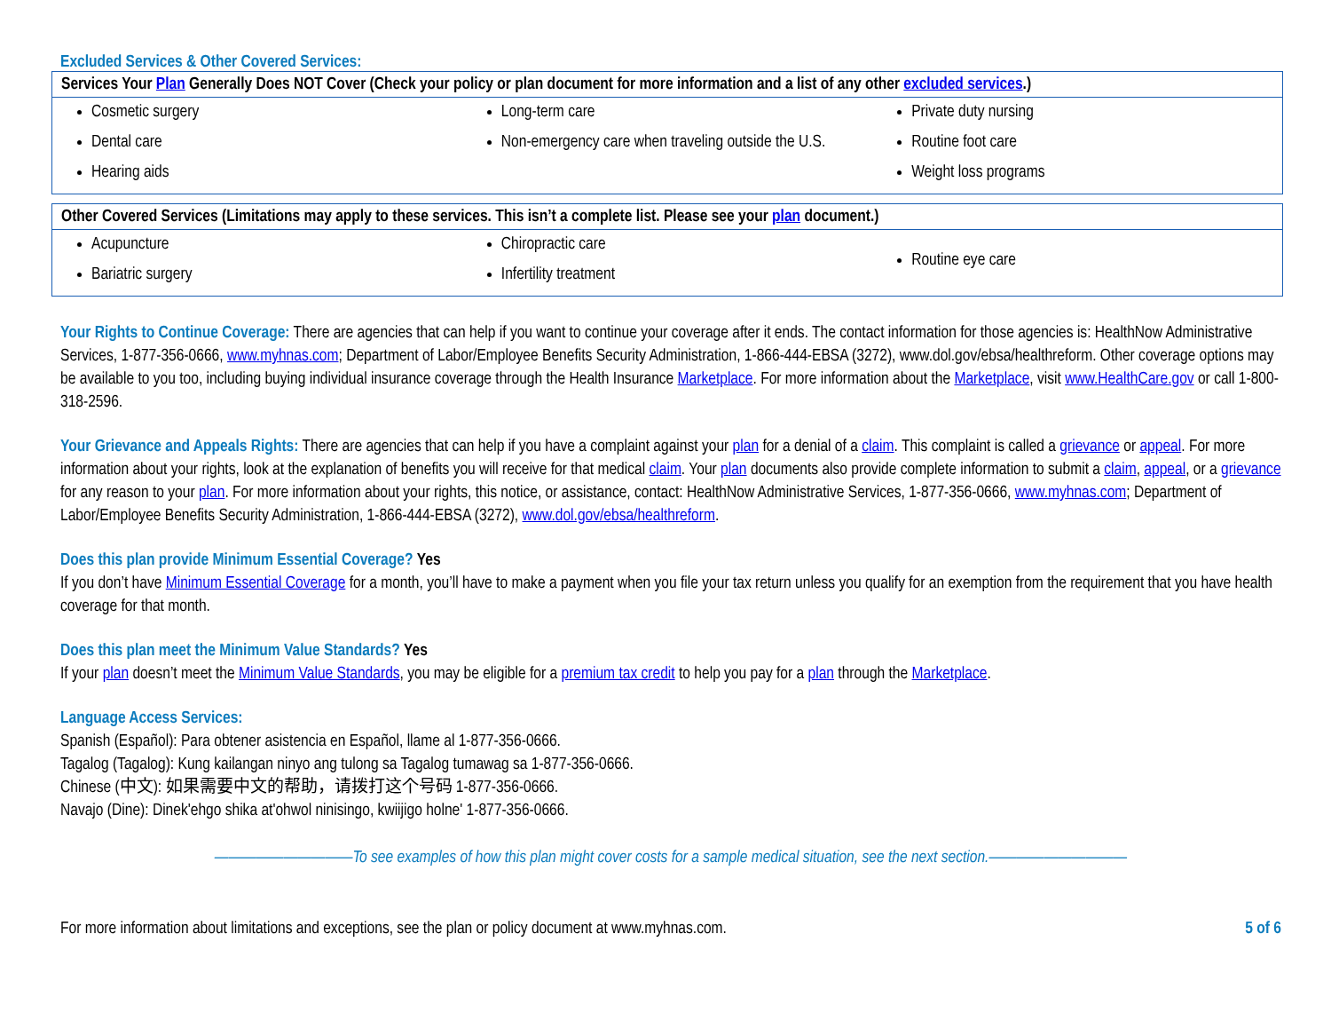Excluded Services & Other Covered Services:
| Services Your Plan Generally Does NOT Cover (Check your policy or plan document for more information and a list of any other excluded services .) | | |
| --- | --- | --- |
| Cosmetic surgery Dental care Hearing aids | Long-term care Non-emergency care when traveling outside the U.S. | Private duty nursing Routine foot care Weight loss programs |
| Other Covered Services (Limitations may apply to these services. This isn’t a complete list. Please see your plan document.) | | |
| --- | --- | --- |
| Acupuncture Bariatric surgery | Chiropractic care Infertility treatment | Routine eye care |
Your Rights to Continue Coverage: There are agencies that can help if you want to continue your coverage after it ends. The contact information for those agencies is: HealthNow Administrative Services, 1-877-356-0666, www.myhnas.com; Department of Labor/Employee Benefits Security Administration, 1-866-444-EBSA (3272), www.dol.gov/ebsa/healthreform. Other coverage options may be available to you too, including buying individual insurance coverage through the Health Insurance Marketplace. For more information about the Marketplace, visit www.HealthCare.gov or call 1-800-318-2596.
Your Grievance and Appeals Rights: There are agencies that can help if you have a complaint against your plan for a denial of a claim. This complaint is called a grievance or appeal. For more information about your rights, look at the explanation of benefits you will receive for that medical claim. Your plan documents also provide complete information to submit a claim, appeal, or a grievance for any reason to your plan. For more information about your rights, this notice, or assistance, contact: HealthNow Administrative Services, 1-877-356-0666, www.myhnas.com; Department of Labor/Employee Benefits Security Administration, 1-866-444-EBSA (3272), www.dol.gov/ebsa/healthreform.
Does this plan provide Minimum Essential Coverage? Yes
If you don’t have Minimum Essential Coverage for a month, you’ll have to make a payment when you file your tax return unless you qualify for an exemption from the requirement that you have health coverage for that month.
Does this plan meet the Minimum Value Standards? Yes
If your plan doesn’t meet the Minimum Value Standards, you may be eligible for a premium tax credit to help you pay for a plan through the Marketplace.
Language Access Services:
Spanish (Español): Para obtener asistencia en Español, llame al 1-877-356-0666.
Tagalog (Tagalog): Kung kailangan ninyo ang tulong sa Tagalog tumawag sa 1-877-356-0666.
Chinese (中文): 如果需要中文的帮助，请拨打这个号码 1-877-356-0666.
Navajo (Dine): Dinek'ehgo shika at'ohwol ninisingo, kwiijigo holne' 1-877-356-0666.
——————————To see examples of how this plan might cover costs for a sample medical situation, see the next section.——————————
For more information about limitations and exceptions, see the plan or policy document at www.myhnas.com. 5 of 6